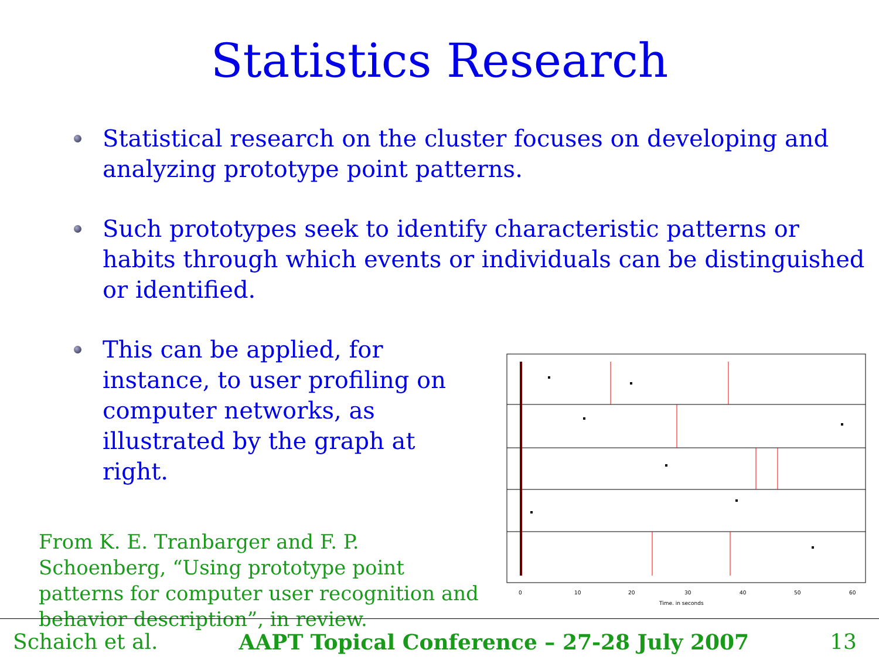Statistics Research
Statistical research on the cluster focuses on developing and analyzing prototype point patterns.
Such prototypes seek to identify characteristic patterns or habits through which events or individuals can be distinguished or identified.
This can be applied, for instance, to user profiling on computer networks, as illustrated by the graph at right.
From K. E. Tranbarger and F. P. Schoenberg, “Using prototype point patterns for computer user recognition and behavior description”, in review.
0
10
20
30
40
50
60
Time, in seconds
Schaich et al. AAPT Topical Conference – 27-28 July 2007 13